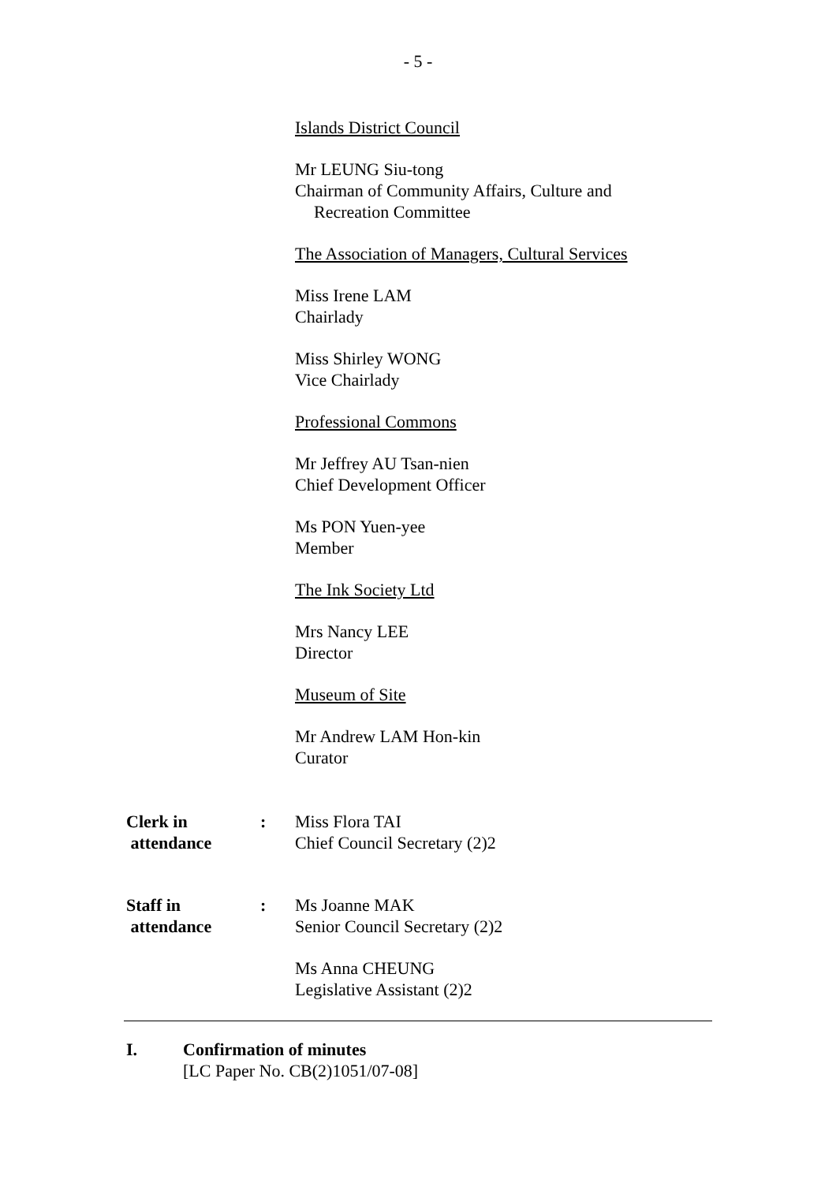- 5 -
Islands District Council
Mr LEUNG Siu-tong
Chairman of Community Affairs, Culture and
Recreation Committee
The Association of Managers, Cultural Services
Miss Irene LAM
Chairlady
Miss Shirley WONG
Vice Chairlady
Professional Commons
Mr Jeffrey AU Tsan-nien
Chief Development Officer
Ms PON Yuen-yee
Member
The Ink Society Ltd
Mrs Nancy LEE
Director
Museum of Site
Mr Andrew LAM Hon-kin
Curator
Clerk in
attendance
: Miss Flora TAI
Chief Council Secretary (2)2
Staff in
attendance
: Ms Joanne MAK
Senior Council Secretary (2)2
Ms Anna CHEUNG
Legislative Assistant (2)2
I. Confirmation of minutes
[LC Paper No. CB(2)1051/07-08]